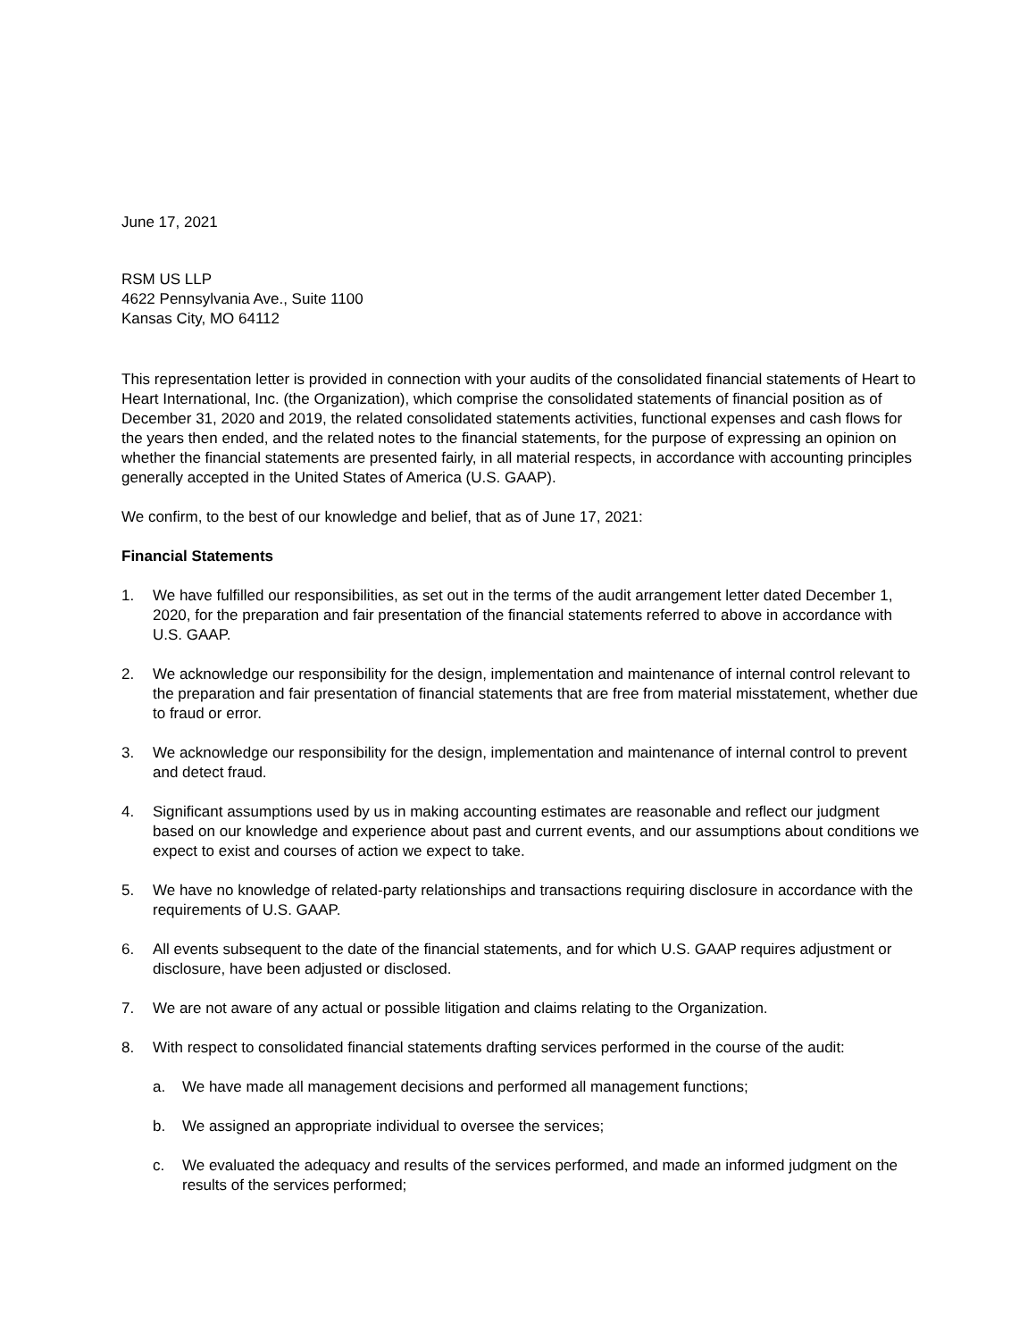June 17, 2021
RSM US LLP
4622 Pennsylvania Ave., Suite 1100
Kansas City, MO 64112
This representation letter is provided in connection with your audits of the consolidated financial statements of Heart to Heart International, Inc. (the Organization), which comprise the consolidated statements of financial position as of December 31, 2020 and 2019, the related consolidated statements activities, functional expenses and cash flows for the years then ended, and the related notes to the financial statements, for the purpose of expressing an opinion on whether the financial statements are presented fairly, in all material respects, in accordance with accounting principles generally accepted in the United States of America (U.S. GAAP).
We confirm, to the best of our knowledge and belief, that as of June 17, 2021:
Financial Statements
1. We have fulfilled our responsibilities, as set out in the terms of the audit arrangement letter dated December 1, 2020, for the preparation and fair presentation of the financial statements referred to above in accordance with U.S. GAAP.
2. We acknowledge our responsibility for the design, implementation and maintenance of internal control relevant to the preparation and fair presentation of financial statements that are free from material misstatement, whether due to fraud or error.
3. We acknowledge our responsibility for the design, implementation and maintenance of internal control to prevent and detect fraud.
4. Significant assumptions used by us in making accounting estimates are reasonable and reflect our judgment based on our knowledge and experience about past and current events, and our assumptions about conditions we expect to exist and courses of action we expect to take.
5. We have no knowledge of related-party relationships and transactions requiring disclosure in accordance with the requirements of U.S. GAAP.
6. All events subsequent to the date of the financial statements, and for which U.S. GAAP requires adjustment or disclosure, have been adjusted or disclosed.
7. We are not aware of any actual or possible litigation and claims relating to the Organization.
8. With respect to consolidated financial statements drafting services performed in the course of the audit:
a. We have made all management decisions and performed all management functions;
b. We assigned an appropriate individual to oversee the services;
c. We evaluated the adequacy and results of the services performed, and made an informed judgment on the results of the services performed;